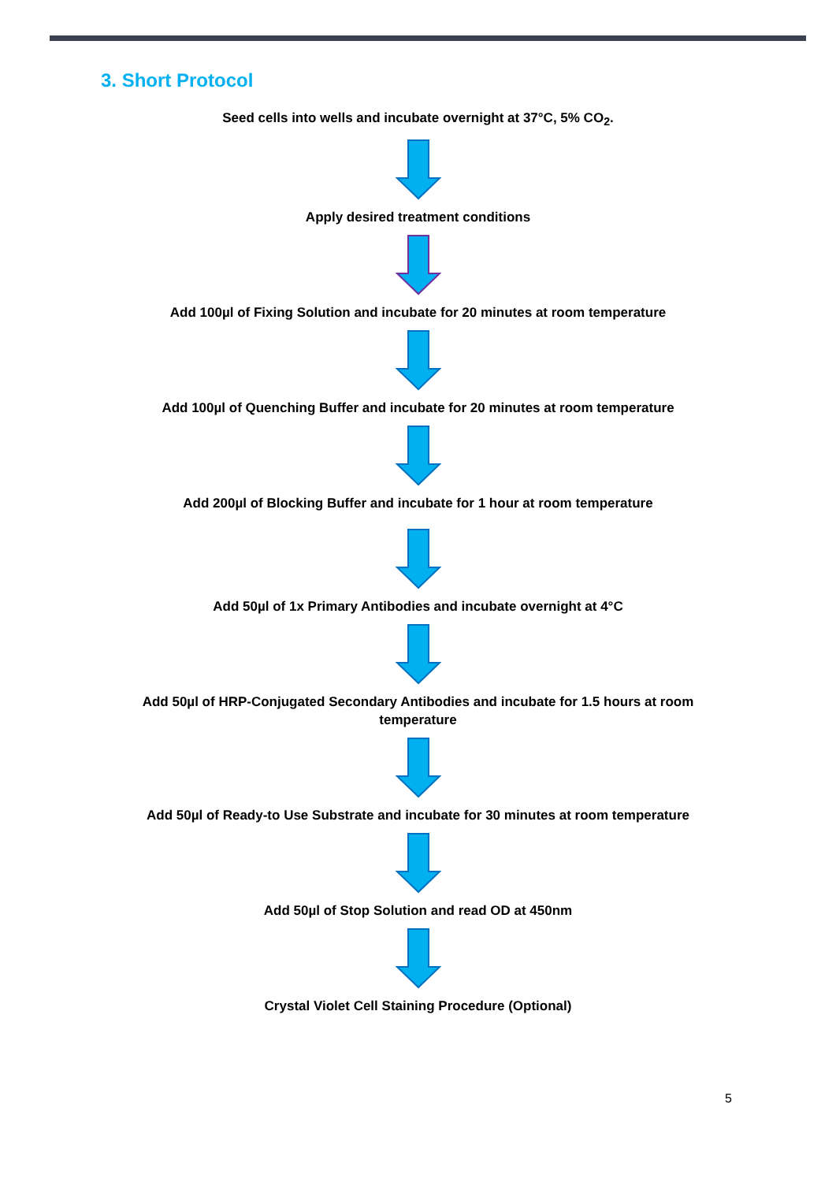3. Short Protocol
Seed cells into wells and incubate overnight at 37°C, 5% CO<sub>2</sub>.
Apply desired treatment conditions
Add 100µl of Fixing Solution and incubate for 20 minutes at room temperature
Add 100µl of Quenching Buffer and incubate for 20 minutes at room temperature
Add 200µl of Blocking Buffer and incubate for 1 hour at room temperature
Add 50µl of 1x Primary Antibodies and incubate overnight at 4°C
Add 50µl of HRP-Conjugated Secondary Antibodies and incubate for 1.5 hours at room
temperature
Add 50µl of Ready-to Use Substrate and incubate for 30 minutes at room temperature
Add 50µl of Stop Solution and read OD at 450nm
Crystal Violet Cell Staining Procedure (Optional)
5